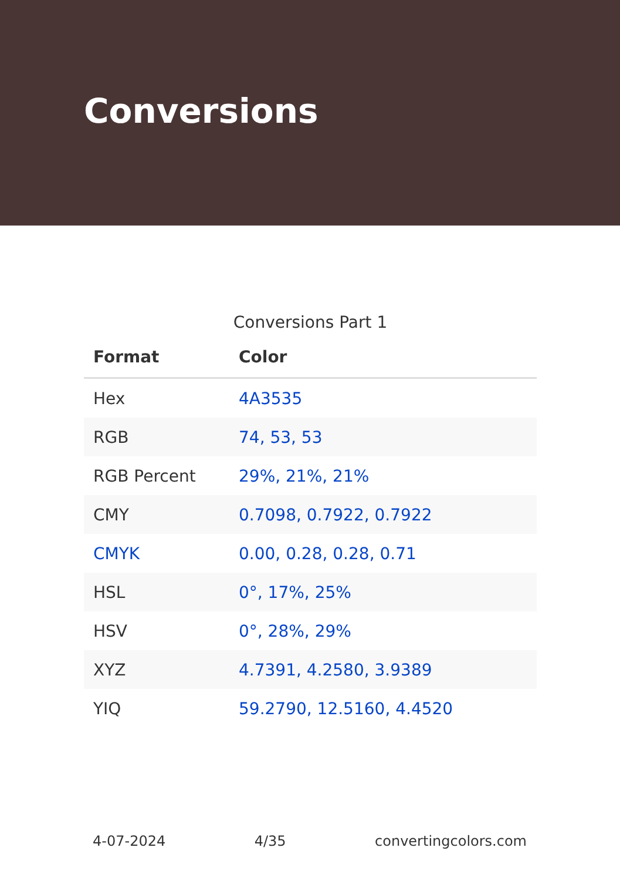Conversions
Conversions Part 1
| Format | Color |
| --- | --- |
| Hex | 4A3535 |
| RGB | 74, 53, 53 |
| RGB Percent | 29%, 21%, 21% |
| CMY | 0.7098, 0.7922, 0.7922 |
| CMYK | 0.00, 0.28, 0.28, 0.71 |
| HSL | 0°, 17%, 25% |
| HSV | 0°, 28%, 29% |
| XYZ | 4.7391, 4.2580, 3.9389 |
| YIQ | 59.2790, 12.5160, 4.4520 |
4-07-2024 4/35 convertingcolors.com